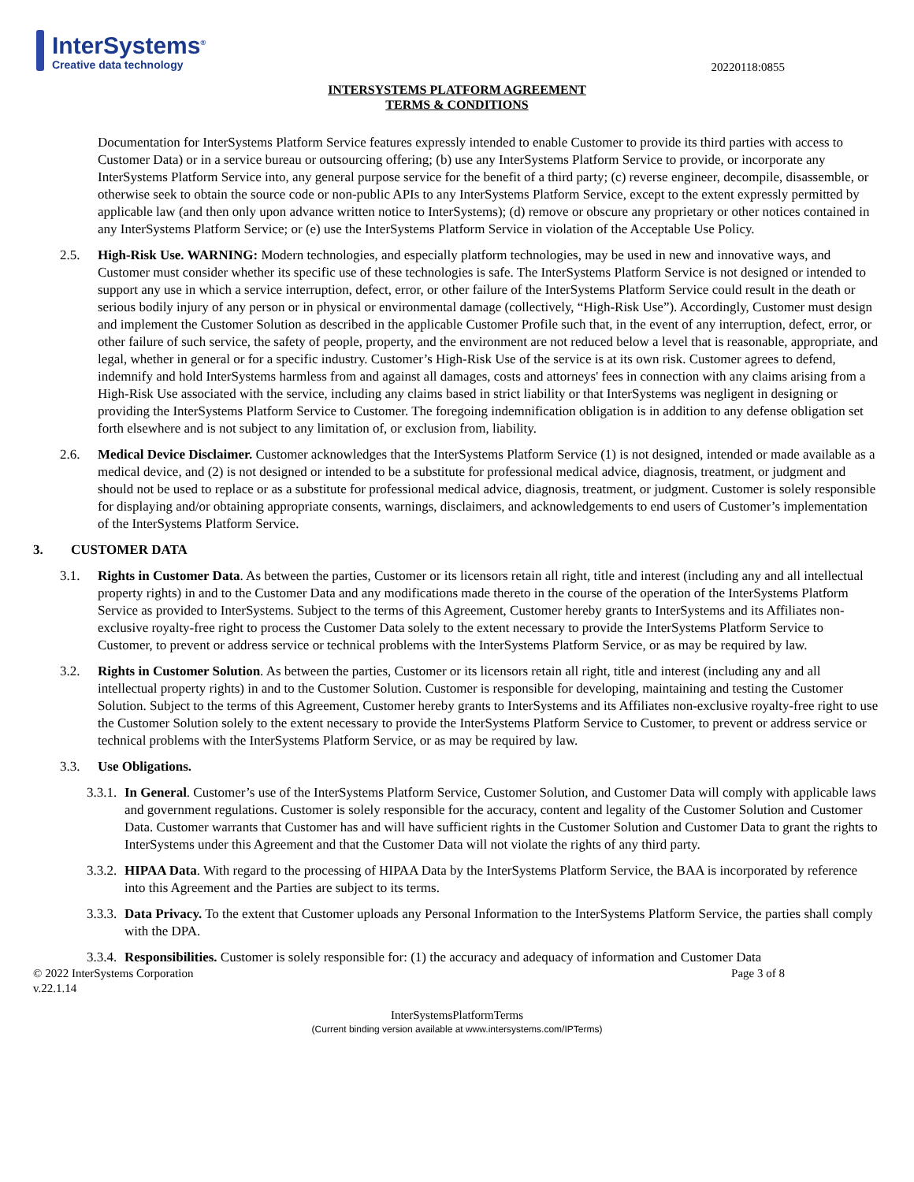InterSystems<sup>®</sup>
Creative data technology
20220118:0855
INTERSYSTEMS PLATFORM AGREEMENT
TERMS & CONDITIONS
Documentation for InterSystems Platform Service features expressly intended to enable Customer to provide its third parties with access to Customer Data) or in a service bureau or outsourcing offering; (b) use any InterSystems Platform Service to provide, or incorporate any InterSystems Platform Service into, any general purpose service for the benefit of a third party; (c) reverse engineer, decompile, disassemble, or otherwise seek to obtain the source code or non-public APIs to any InterSystems Platform Service, except to the extent expressly permitted by applicable law (and then only upon advance written notice to InterSystems); (d) remove or obscure any proprietary or other notices contained in any InterSystems Platform Service; or (e) use the InterSystems Platform Service in violation of the Acceptable Use Policy.
2.5. High-Risk Use. WARNING: Modern technologies, and especially platform technologies, may be used in new and innovative ways, and Customer must consider whether its specific use of these technologies is safe. The InterSystems Platform Service is not designed or intended to support any use in which a service interruption, defect, error, or other failure of the InterSystems Platform Service could result in the death or serious bodily injury of any person or in physical or environmental damage (collectively, “High-Risk Use”). Accordingly, Customer must design and implement the Customer Solution as described in the applicable Customer Profile such that, in the event of any interruption, defect, error, or other failure of such service, the safety of people, property, and the environment are not reduced below a level that is reasonable, appropriate, and legal, whether in general or for a specific industry. Customer’s High-Risk Use of the service is at its own risk. Customer agrees to defend, indemnify and hold InterSystems harmless from and against all damages, costs and attorneys' fees in connection with any claims arising from a High-Risk Use associated with the service, including any claims based in strict liability or that InterSystems was negligent in designing or providing the InterSystems Platform Service to Customer. The foregoing indemnification obligation is in addition to any defense obligation set forth elsewhere and is not subject to any limitation of, or exclusion from, liability.
2.6. Medical Device Disclaimer. Customer acknowledges that the InterSystems Platform Service (1) is not designed, intended or made available as a medical device, and (2) is not designed or intended to be a substitute for professional medical advice, diagnosis, treatment, or judgment and should not be used to replace or as a substitute for professional medical advice, diagnosis, treatment, or judgment. Customer is solely responsible for displaying and/or obtaining appropriate consents, warnings, disclaimers, and acknowledgements to end users of Customer’s implementation of the InterSystems Platform Service.
3. CUSTOMER DATA
3.1. Rights in Customer Data. As between the parties, Customer or its licensors retain all right, title and interest (including any and all intellectual property rights) in and to the Customer Data and any modifications made thereto in the course of the operation of the InterSystems Platform Service as provided to InterSystems. Subject to the terms of this Agreement, Customer hereby grants to InterSystems and its Affiliates non-exclusive royalty-free right to process the Customer Data solely to the extent necessary to provide the InterSystems Platform Service to Customer, to prevent or address service or technical problems with the InterSystems Platform Service, or as may be required by law.
3.2. Rights in Customer Solution. As between the parties, Customer or its licensors retain all right, title and interest (including any and all intellectual property rights) in and to the Customer Solution. Customer is responsible for developing, maintaining and testing the Customer Solution. Subject to the terms of this Agreement, Customer hereby grants to InterSystems and its Affiliates non-exclusive royalty-free right to use the Customer Solution solely to the extent necessary to provide the InterSystems Platform Service to Customer, to prevent or address service or technical problems with the InterSystems Platform Service, or as may be required by law.
3.3. Use Obligations.
3.3.1.
In General. Customer’s use of the InterSystems Platform Service, Customer Solution, and Customer Data will comply with applicable laws and government regulations. Customer is solely responsible for the accuracy, content and legality of the Customer Solution and Customer Data. Customer warrants that Customer has and will have sufficient rights in the Customer Solution and Customer Data to grant the rights to InterSystems under this Agreement and that the Customer Data will not violate the rights of any third party.
3.3.2.
HIPAA Data. With regard to the processing of HIPAA Data by the InterSystems Platform Service, the BAA is incorporated by reference into this Agreement and the Parties are subject to its terms.
3.3.3.
Data Privacy. To the extent that Customer uploads any Personal Information to the InterSystems Platform Service, the parties shall comply with the DPA.
3.3.4.
Responsibilities. Customer is solely responsible for: (1) the accuracy and adequacy of information and Customer Data
© 2022 InterSystems Corporation
v.22.1.14 Page 3 of 8
InterSystemsPlatformTerms
(Current binding version available at www.intersystems.com/IPTerms)